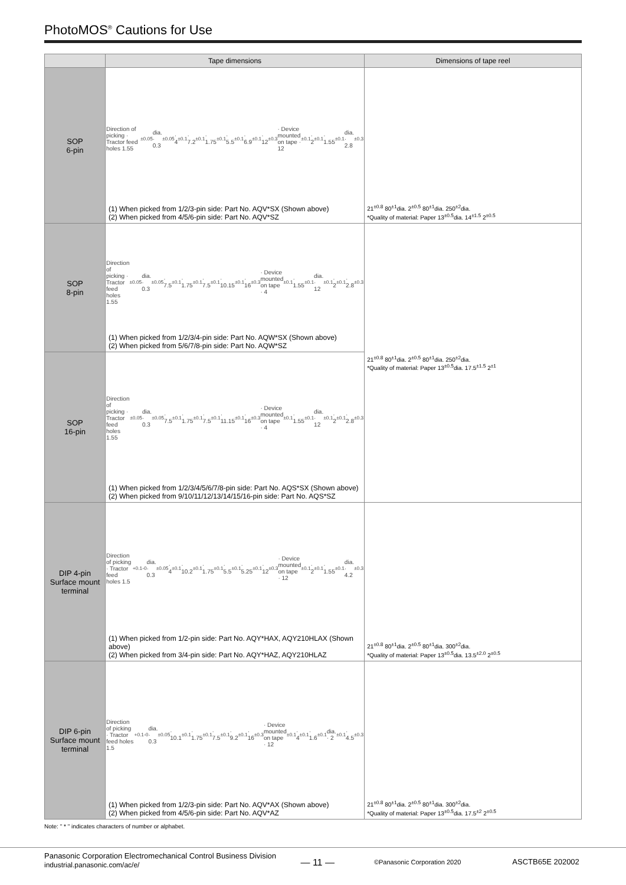PhotoMOS<sup>®</sup> Cautions for Use
| | Tape dimensions | Dimensions of tape reel |
| --- | --- | --- |
| SOP 6-pin | Direction of picking · Tractor feed holes 1.55<sup>±0.05</sup>dia. · 0.3<sup>±0.05</sup> · 4<sup>±0.1</sup> · 7.2<sup>±0.1</sup> · 1.75<sup>±0.1</sup> · 5.5<sup>±0.1</sup> · 6.9<sup>±0.1</sup> · 12<sup>±0.3</sup> · Device mounted on tape · 12<sup>±0.1</sup> · 2<sup>±0.1</sup> · 1.55<sup>±0.1</sup>dia. · 2.8<sup>±0.3</sup> (1) When picked from 1/2/3-pin side: Part No. AQV*SX (Shown above) (2) When picked from 4/5/6-pin side: Part No. AQV*SZ | 21<sup>±0.8</sup> 80<sup>±1</sup>dia. 2<sup>±0.5</sup> 80<sup>±1</sup>dia. 250<sup>±2</sup>dia. *Quality of material: Paper 13<sup>±0.5</sup>dia. 14<sup>±1.5</sup> 2<sup>±0.5</sup> |
| SOP 8-pin | Direction of picking · Tractor feed holes 1.55<sup>±0.05</sup>dia. · 0.3<sup>±0.05</sup> · 7.5<sup>±0.1</sup> · 1.75<sup>±0.1</sup> · 7.5<sup>±0.1</sup> · 10.15<sup>±0.1</sup> · 16<sup>±0.3</sup> · Device mounted on tape · 4<sup>±0.1</sup> · 1.55<sup>±0.1</sup>dia. · 12<sup>±0.1</sup> · 2<sup>±0.1</sup> · 2.8<sup>±0.3</sup> (1) When picked from 1/2/3/4-pin side: Part No. AQW*SX (Shown above) (2) When picked from 5/6/7/8-pin side: Part No. AQW*SZ | 21<sup>±0.8</sup> 80<sup>±1</sup>dia. 2<sup>±0.5</sup> 80<sup>±1</sup>dia. 250<sup>±2</sup>dia. *Quality of material: Paper 13<sup>±0.5</sup>dia. 17.5<sup>±1.5</sup> 2<sup>±1</sup> |
| SOP 16-pin | Direction of picking · Tractor feed holes 1.55<sup>±0.05</sup>dia. · 0.3<sup>±0.05</sup> · 7.5<sup>±0.1</sup> · 1.75<sup>±0.1</sup> · 7.5<sup>±0.1</sup> · 11.15<sup>±0.1</sup> · 16<sup>±0.3</sup> · Device mounted on tape · 4<sup>±0.1</sup> · 1.55<sup>±0.1</sup>dia. · 12<sup>±0.1</sup> · 2<sup>±0.1</sup> · 2.8<sup>±0.3</sup> (1) When picked from 1/2/3/4/5/6/7/8-pin side: Part No. AQS*SX (Shown above) (2) When picked from 9/10/11/12/13/14/15/16-pin side: Part No. AQS*SZ | |
| DIP 4-pin Surface mount terminal | Direction of picking · Tractor feed holes 1.5<sup>+0.1</sup><sub>-0</sub>dia. · 0.3<sup>±0.05</sup> · 4<sup>±0.1</sup> · 10.2<sup>±0.1</sup> · 1.75<sup>±0.1</sup> · 5.5<sup>±0.1</sup> · 5.25<sup>±0.1</sup> · 12<sup>±0.3</sup> · Device mounted on tape · 12<sup>±0.1</sup> · 2<sup>±0.1</sup> · 1.55<sup>±0.1</sup>dia. · 4.2<sup>±0.3</sup> (1) When picked from 1/2-pin side: Part No. AQY*HAX, AQY210HLAX (Shown above) (2) When picked from 3/4-pin side: Part No. AQY*HAZ, AQY210HLAZ | 21<sup>±0.8</sup> 80<sup>±1</sup>dia. 2<sup>±0.5</sup> 80<sup>±1</sup>dia. 300<sup>±2</sup>dia. *Quality of material: Paper 13<sup>±0.5</sup>dia. 13.5<sup>±2.0</sup> 2<sup>±0.5</sup> |
| DIP 6-pin Surface mount terminal | Direction of picking · Tractor feed holes 1.5<sup>+0.1</sup><sub>-0</sub>dia. · 0.3<sup>±0.05</sup> · 10.1<sup>±0.1</sup> · 1.75<sup>±0.1</sup> · 7.5<sup>±0.1</sup> · 9.2<sup>±0.1</sup> · 16<sup>±0.3</sup> · Device mounted on tape · 12<sup>±0.1</sup> · 4<sup>±0.1</sup> · 1.6<sup>±0.1</sup>dia. · 2<sup>±0.1</sup> · 4.5<sup>±0.3</sup> (1) When picked from 1/2/3-pin side: Part No. AQV*AX (Shown above) (2) When picked from 4/5/6-pin side: Part No. AQV*AZ | 21<sup>±0.8</sup> 80<sup>±1</sup>dia. 2<sup>±0.5</sup> 80<sup>±1</sup>dia. 300<sup>±2</sup>dia. *Quality of material: Paper 13<sup>±0.5</sup>dia. 17.5<sup>±2</sup> 2<sup>±0.5</sup> |
Note: " * " indicates characters of number or alphabet.
Panasonic Corporation Electromechanical Control Business Division
industrial.panasonic.com/ac/e/
— 11 —
©Panasonic Corporation 2020
ASCTB65E 202002